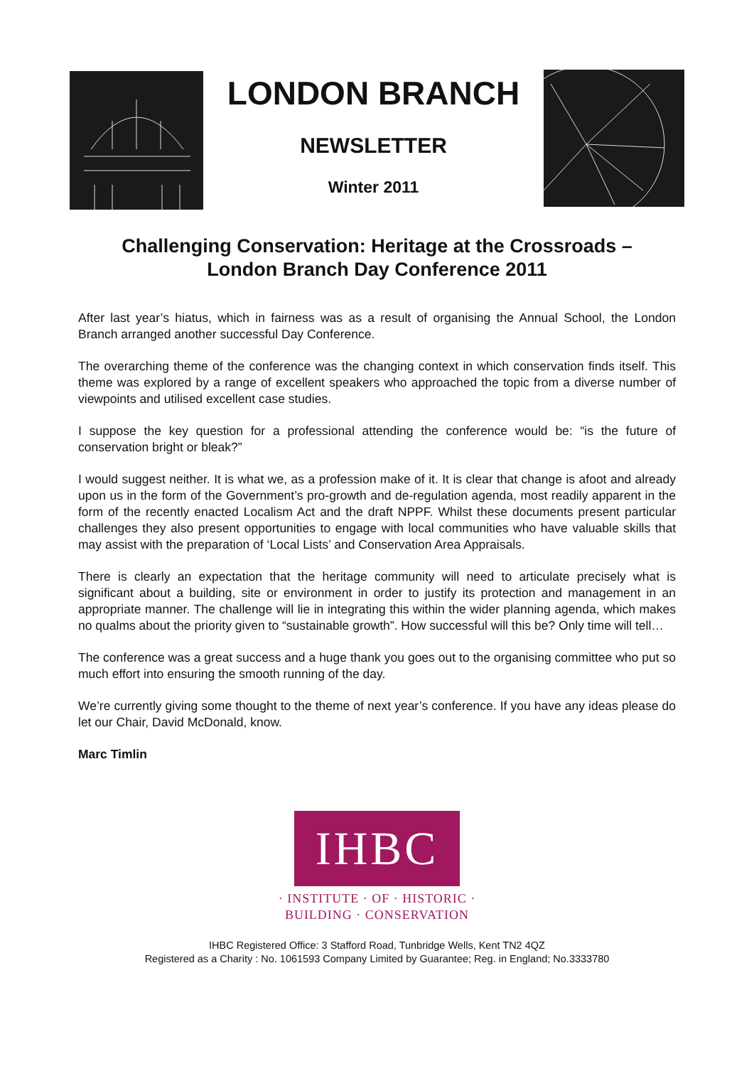LONDON BRANCH
NEWSLETTER
Winter 2011
Challenging Conservation: Heritage at the Crossroads –
London Branch Day Conference 2011
After last year’s hiatus, which in fairness was as a result of organising the Annual School, the London Branch arranged another successful Day Conference.
The overarching theme of the conference was the changing context in which conservation finds itself. This theme was explored by a range of excellent speakers who approached the topic from a diverse number of viewpoints and utilised excellent case studies.
I suppose the key question for a professional attending the conference would be: “is the future of conservation bright or bleak?”
I would suggest neither. It is what we, as a profession make of it. It is clear that change is afoot and already upon us in the form of the Government’s pro-growth and de-regulation agenda, most readily apparent in the form of the recently enacted Localism Act and the draft NPPF. Whilst these documents present particular challenges they also present opportunities to engage with local communities who have valuable skills that may assist with the preparation of ‘Local Lists’ and Conservation Area Appraisals.
There is clearly an expectation that the heritage community will need to articulate precisely what is significant about a building, site or environment in order to justify its protection and management in an appropriate manner. The challenge will lie in integrating this within the wider planning agenda, which makes no qualms about the priority given to “sustainable growth”. How successful will this be? Only time will tell…
The conference was a great success and a huge thank you goes out to the organising committee who put so much effort into ensuring the smooth running of the day.
We’re currently giving some thought to the theme of next year’s conference. If you have any ideas please do let our Chair, David McDonald, know.
Marc Timlin
IHBC
· INSTITUTE · OF · HISTORIC ·
BUILDING · CONSERVATION
IHBC Registered Office: 3 Stafford Road, Tunbridge Wells, Kent TN2 4QZ
Registered as a Charity : No. 1061593 Company Limited by Guarantee; Reg. in England; No.3333780